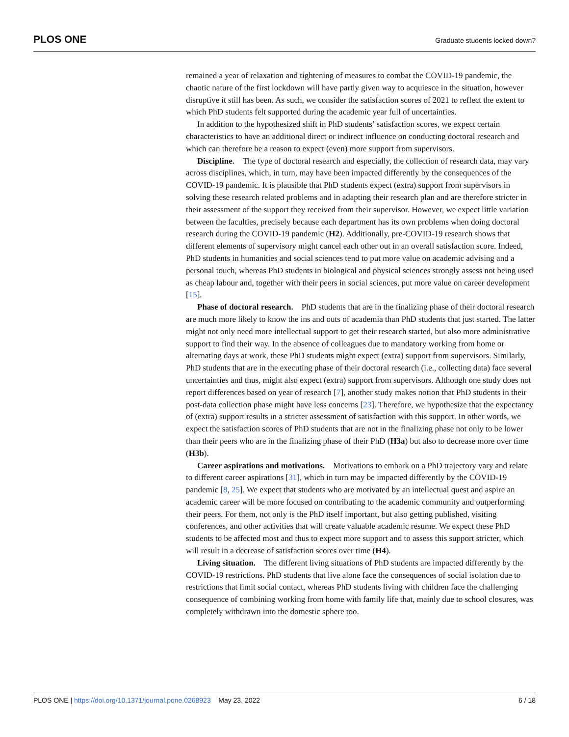PLOS ONE Graduate students locked down?
remained a year of relaxation and tightening of measures to combat the COVID-19 pandemic, the chaotic nature of the first lockdown will have partly given way to acquiesce in the situation, however disruptive it still has been. As such, we consider the satisfaction scores of 2021 to reflect the extent to which PhD students felt supported during the academic year full of uncertainties.
In addition to the hypothesized shift in PhD students’ satisfaction scores, we expect certain characteristics to have an additional direct or indirect influence on conducting doctoral research and which can therefore be a reason to expect (even) more support from supervisors.
Discipline. The type of doctoral research and especially, the collection of research data, may vary across disciplines, which, in turn, may have been impacted differently by the consequences of the COVID-19 pandemic. It is plausible that PhD students expect (extra) support from supervisors in solving these research related problems and in adapting their research plan and are therefore stricter in their assessment of the support they received from their supervisor. However, we expect little variation between the faculties, precisely because each department has its own problems when doing doctoral research during the COVID-19 pandemic (H2). Additionally, pre-COVID-19 research shows that different elements of supervisory might cancel each other out in an overall satisfaction score. Indeed, PhD students in humanities and social sciences tend to put more value on academic advising and a personal touch, whereas PhD students in biological and physical sciences strongly assess not being used as cheap labour and, together with their peers in social sciences, put more value on career development [15].
Phase of doctoral research. PhD students that are in the finalizing phase of their doctoral research are much more likely to know the ins and outs of academia than PhD students that just started. The latter might not only need more intellectual support to get their research started, but also more administrative support to find their way. In the absence of colleagues due to mandatory working from home or alternating days at work, these PhD students might expect (extra) support from supervisors. Similarly, PhD students that are in the executing phase of their doctoral research (i.e., collecting data) face several uncertainties and thus, might also expect (extra) support from supervisors. Although one study does not report differences based on year of research [7], another study makes notion that PhD students in their post-data collection phase might have less concerns [23]. Therefore, we hypothesize that the expectancy of (extra) support results in a stricter assessment of satisfaction with this support. In other words, we expect the satisfaction scores of PhD students that are not in the finalizing phase not only to be lower than their peers who are in the finalizing phase of their PhD (H3a) but also to decrease more over time (H3b).
Career aspirations and motivations. Motivations to embark on a PhD trajectory vary and relate to different career aspirations [31], which in turn may be impacted differently by the COVID-19 pandemic [8, 25]. We expect that students who are motivated by an intellectual quest and aspire an academic career will be more focused on contributing to the academic community and outperforming their peers. For them, not only is the PhD itself important, but also getting published, visiting conferences, and other activities that will create valuable academic resume. We expect these PhD students to be affected most and thus to expect more support and to assess this support stricter, which will result in a decrease of satisfaction scores over time (H4).
Living situation. The different living situations of PhD students are impacted differently by the COVID-19 restrictions. PhD students that live alone face the consequences of social isolation due to restrictions that limit social contact, whereas PhD students living with children face the challenging consequence of combining working from home with family life that, mainly due to school closures, was completely withdrawn into the domestic sphere too.
PLOS ONE | https://doi.org/10.1371/journal.pone.0268923 May 23, 2022 6 / 18